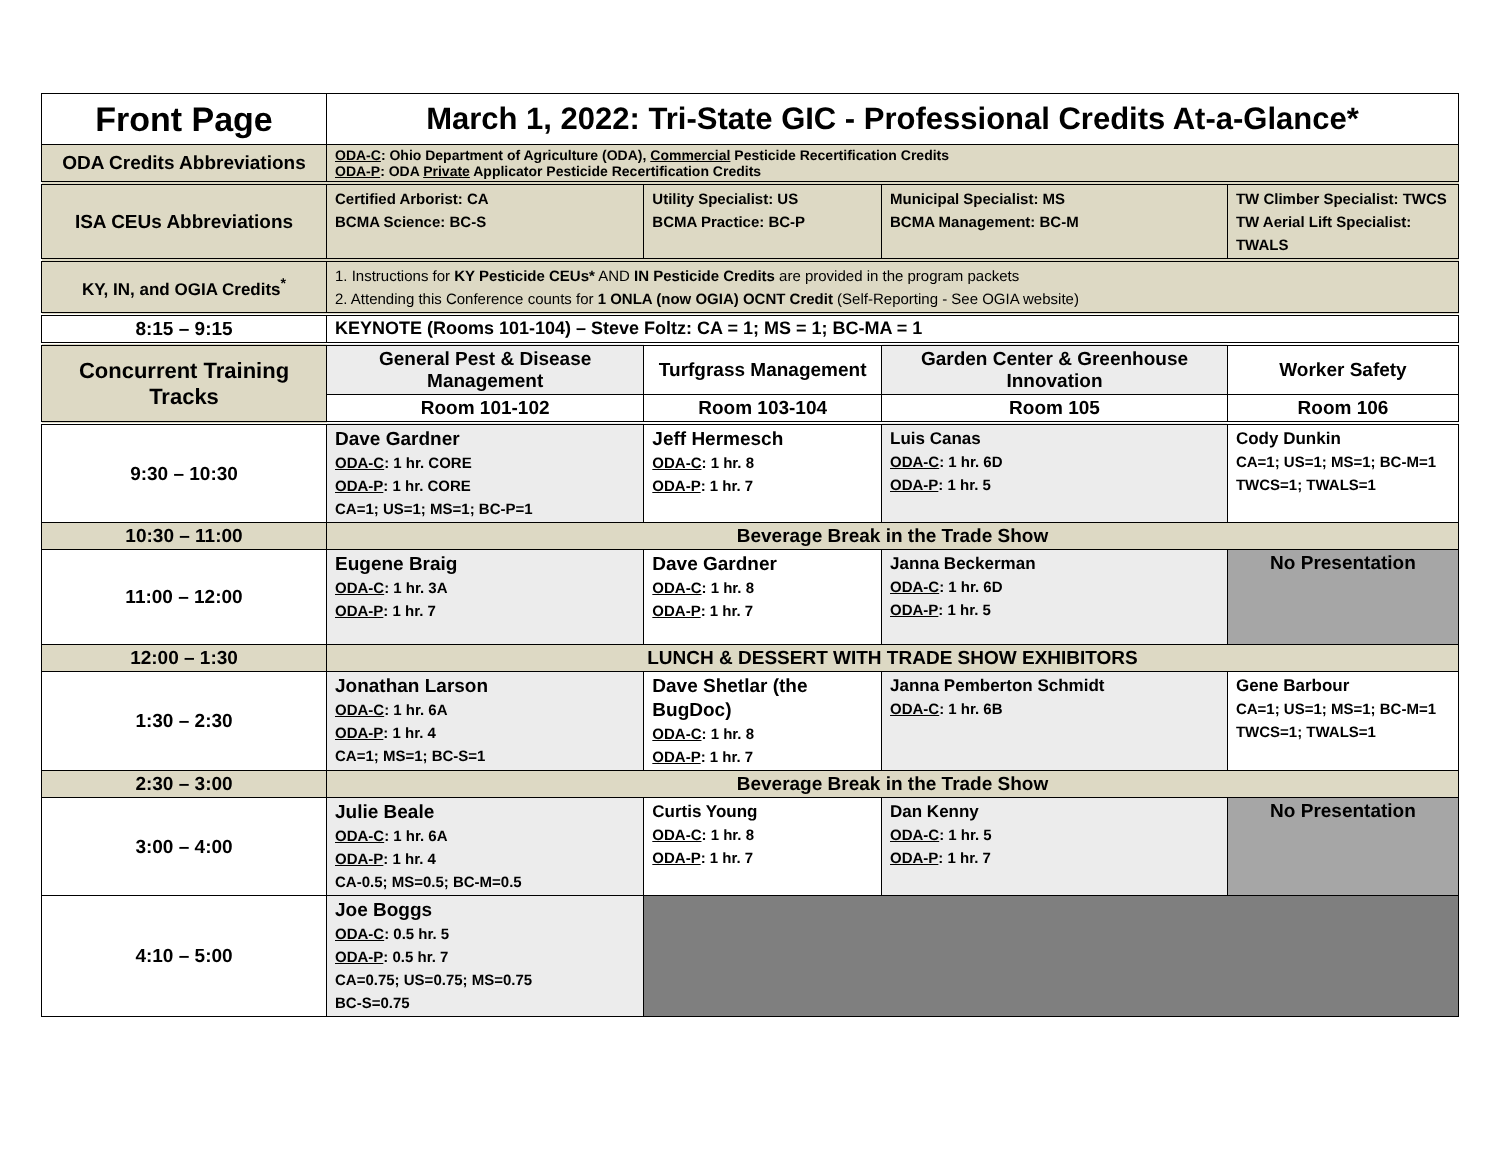| Front Page | March 1, 2022: Tri-State GIC - Professional Credits At-a-Glance* | | | |
| ODA Credits Abbreviations | ODA-C : Ohio Department of Agriculture (ODA), Commercial Pesticide Recertification Credits ODA-P : ODA Private Applicator Pesticide Recertification Credits | | | |
| ISA CEUs Abbreviations | Certified Arborist: CA BCMA Science: BC-S | Utility Specialist: US BCMA Practice: BC-P | Municipal Specialist: MS BCMA Management: BC-M | TW Climber Specialist: TWCS TW Aerial Lift Specialist: TWALS |
| KY, IN, and OGIA Credits<sup>*</sup> | 1. Instructions for KY Pesticide CEUs* AND IN Pesticide Credits are provided in the program packets 2. Attending this Conference counts for 1 ONLA (now OGIA) OCNT Credit (Self-Reporting - See OGIA website) | | | |
| 8:15 – 9:15 | KEYNOTE (Rooms 101-104) – Steve Foltz: CA = 1; MS = 1; BC-MA = 1 | | | |
| Concurrent Training Tracks | General Pest & Disease Management | Turfgrass Management | Garden Center & Greenhouse Innovation | Worker Safety |
| | Room 101-102 | Room 103-104 | Room 105 | Room 106 |
| 9:30 – 10:30 | Dave Gardner ODA-C : 1 hr. CORE ODA-P : 1 hr. CORE CA=1; US=1; MS=1; BC-P=1 | Jeff Hermesch ODA-C : 1 hr. 8 ODA-P : 1 hr. 7 | Luis Canas ODA-C : 1 hr. 6D ODA-P : 1 hr. 5 | Cody Dunkin CA=1; US=1; MS=1; BC-M=1 TWCS=1; TWALS=1 |
| 10:30 – 11:00 | Beverage Break in the Trade Show | | | |
| 11:00 – 12:00 | Eugene Braig ODA-C : 1 hr. 3A ODA-P : 1 hr. 7 | Dave Gardner ODA-C : 1 hr. 8 ODA-P : 1 hr. 7 | Janna Beckerman ODA-C : 1 hr. 6D ODA-P : 1 hr. 5 | No Presentation |
| 12:00 – 1:30 | LUNCH & DESSERT WITH TRADE SHOW EXHIBITORS | | | |
| 1:30 – 2:30 | Jonathan Larson ODA-C : 1 hr. 6A ODA-P : 1 hr. 4 CA=1; MS=1; BC-S=1 | Dave Shetlar (the BugDoc) ODA-C : 1 hr. 8 ODA-P : 1 hr. 7 | Janna Pemberton Schmidt ODA-C : 1 hr. 6B | Gene Barbour CA=1; US=1; MS=1; BC-M=1 TWCS=1; TWALS=1 |
| 2:30 – 3:00 | Beverage Break in the Trade Show | | | |
| 3:00 – 4:00 | Julie Beale ODA-C : 1 hr. 6A ODA-P : 1 hr. 4 CA-0.5; MS=0.5; BC-M=0.5 | Curtis Young ODA-C : 1 hr. 8 ODA-P : 1 hr. 7 | Dan Kenny ODA-C : 1 hr. 5 ODA-P : 1 hr. 7 | No Presentation |
| 4:10 – 5:00 | Joe Boggs ODA-C : 0.5 hr. 5 ODA-P : 0.5 hr. 7 CA=0.75; US=0.75; MS=0.75 BC-S=0.75 | | | |